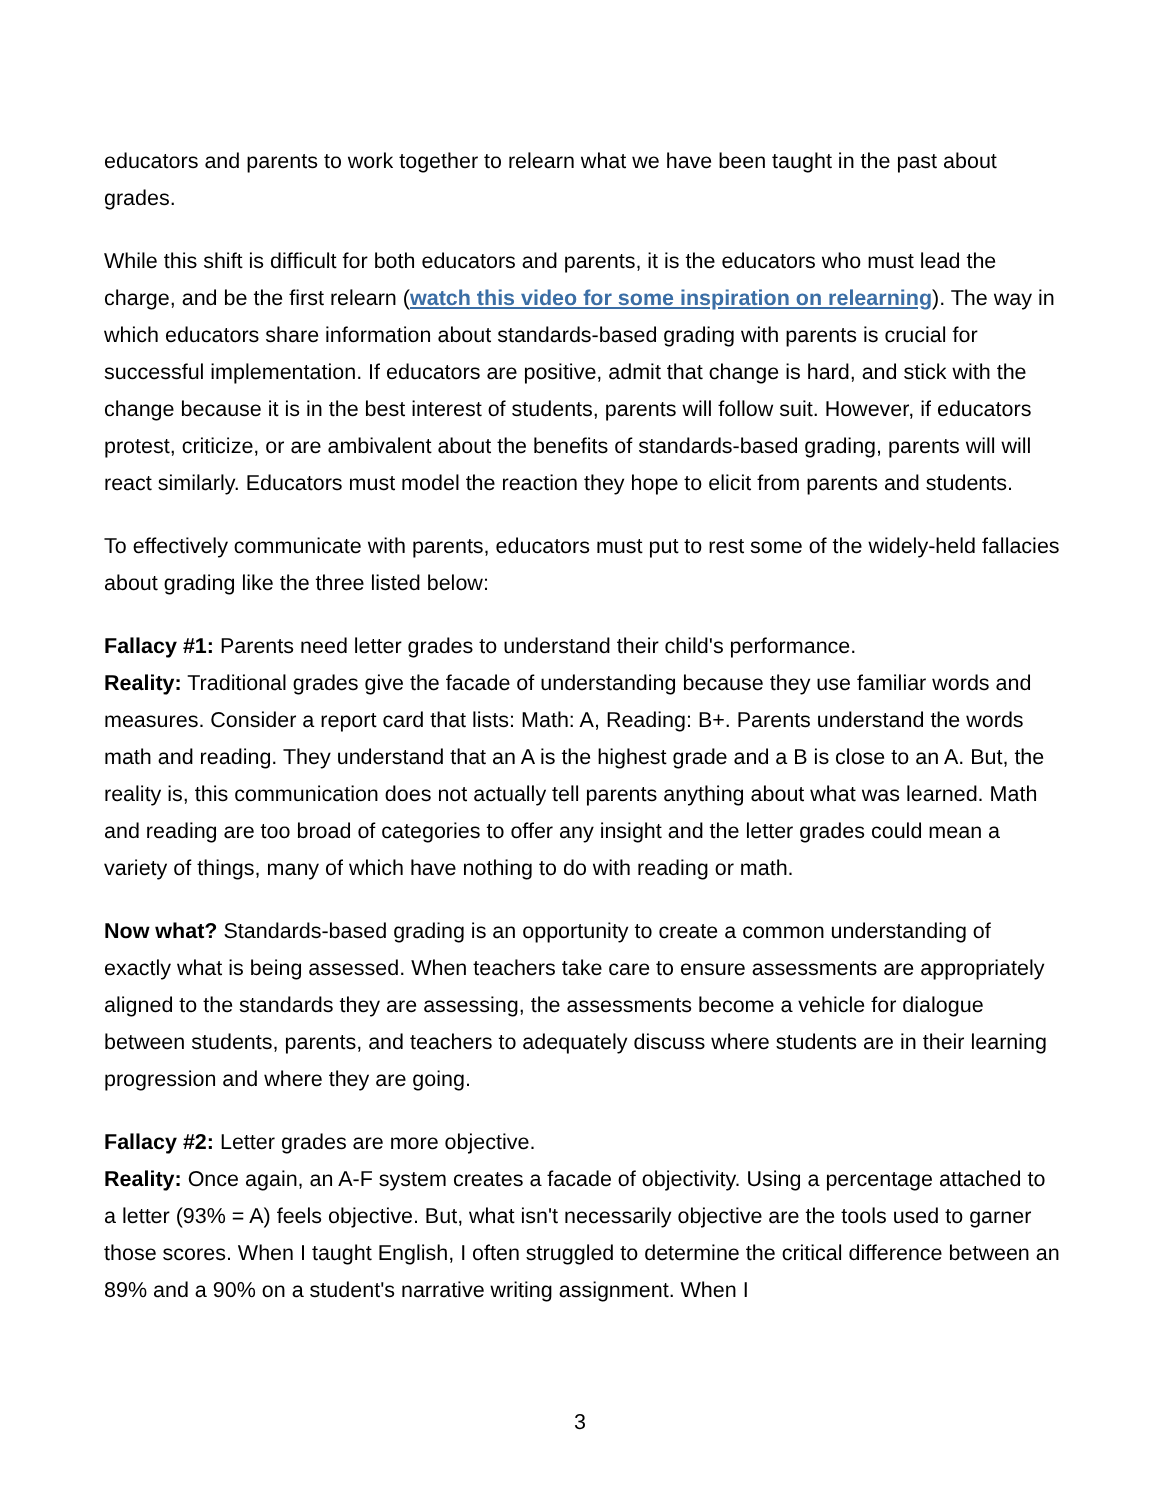educators and parents to work together to relearn what we have been taught in the past about grades.
While this shift is difficult for both educators and parents, it is the educators who must lead the charge, and be the first relearn (watch this video for some inspiration on relearning). The way in which educators share information about standards-based grading with parents is crucial for successful implementation. If educators are positive, admit that change is hard, and stick with the change because it is in the best interest of students, parents will follow suit. However, if educators protest, criticize, or are ambivalent about the benefits of standards-based grading, parents will will react similarly. Educators must model the reaction they hope to elicit from parents and students.
To effectively communicate with parents, educators must put to rest some of the widely-held fallacies about grading like the three listed below:
Fallacy #1: Parents need letter grades to understand their child's performance.
Reality: Traditional grades give the facade of understanding because they use familiar words and measures. Consider a report card that lists: Math: A, Reading: B+. Parents understand the words math and reading. They understand that an A is the highest grade and a B is close to an A. But, the reality is, this communication does not actually tell parents anything about what was learned. Math and reading are too broad of categories to offer any insight and the letter grades could mean a variety of things, many of which have nothing to do with reading or math.
Now what? Standards-based grading is an opportunity to create a common understanding of exactly what is being assessed. When teachers take care to ensure assessments are appropriately aligned to the standards they are assessing, the assessments become a vehicle for dialogue between students, parents, and teachers to adequately discuss where students are in their learning progression and where they are going.
Fallacy #2: Letter grades are more objective.
Reality: Once again, an A-F system creates a facade of objectivity. Using a percentage attached to a letter (93% = A) feels objective. But, what isn't necessarily objective are the tools used to garner those scores. When I taught English, I often struggled to determine the critical difference between an 89% and a 90% on a student's narrative writing assignment. When I
3